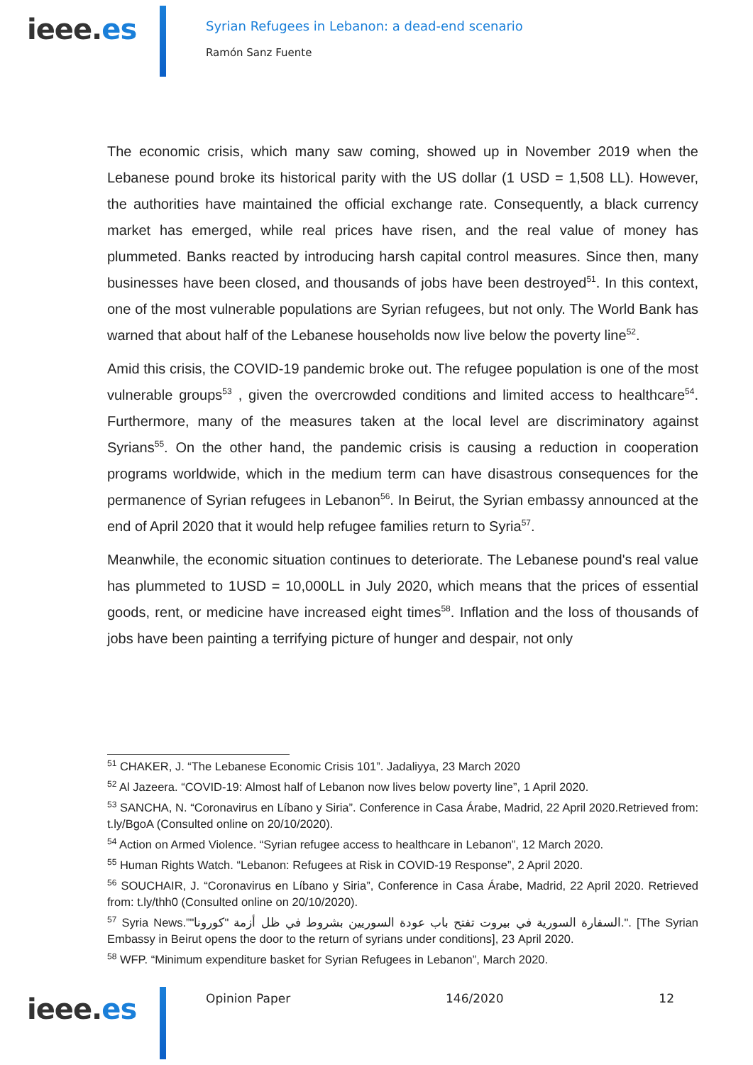ieee.es
Syrian Refugees in Lebanon: a dead-end scenario
Ramón Sanz Fuente
The economic crisis, which many saw coming, showed up in November 2019 when the Lebanese pound broke its historical parity with the US dollar (1 USD = 1,508 LL). However, the authorities have maintained the official exchange rate. Consequently, a black currency market has emerged, while real prices have risen, and the real value of money has plummeted. Banks reacted by introducing harsh capital control measures. Since then, many businesses have been closed, and thousands of jobs have been destroyed<sup>51</sup>. In this context, one of the most vulnerable populations are Syrian refugees, but not only. The World Bank has warned that about half of the Lebanese households now live below the poverty line<sup>52</sup>.
Amid this crisis, the COVID-19 pandemic broke out. The refugee population is one of the most vulnerable groups<sup>53</sup> , given the overcrowded conditions and limited access to healthcare<sup>54</sup>. Furthermore, many of the measures taken at the local level are discriminatory against Syrians<sup>55</sup>. On the other hand, the pandemic crisis is causing a reduction in cooperation programs worldwide, which in the medium term can have disastrous consequences for the permanence of Syrian refugees in Lebanon<sup>56</sup>. In Beirut, the Syrian embassy announced at the end of April 2020 that it would help refugee families return to Syria<sup>57</sup>.
Meanwhile, the economic situation continues to deteriorate. The Lebanese pound's real value has plummeted to 1USD = 10,000LL in July 2020, which means that the prices of essential goods, rent, or medicine have increased eight times<sup>58</sup>. Inflation and the loss of thousands of jobs have been painting a terrifying picture of hunger and despair, not only
<sup>51</sup> CHAKER, J. “The Lebanese Economic Crisis 101”. Jadaliyya, 23 March 2020
<sup>52</sup> Al Jazeera. “COVID-19: Almost half of Lebanon now lives below poverty line”, 1 April 2020.
<sup>53</sup> SANCHA, N. “Coronavirus en Líbano y Siria”. Conference in Casa Árabe, Madrid, 22 April 2020.Retrieved from: t.ly/BgoA (Consulted online on 20/10/2020).
<sup>54</sup> Action on Armed Violence. “Syrian refugee access to healthcare in Lebanon”, 12 March 2020.
<sup>55</sup> Human Rights Watch. “Lebanon: Refugees at Risk in COVID-19 Response”, 2 April 2020.
<sup>56</sup> SOUCHAIR, J. “Coronavirus en Líbano y Siria”, Conference in Casa Árabe, Madrid, 22 April 2020. Retrieved from: t.ly/thh0 (Consulted online on 20/10/2020).
<sup>57</sup> Syria News.”السفارة السورية في بيروت تفتح باب عودة السوريين بشروط في ظل أزمة "كورونا".". [The Syrian Embassy in Beirut opens the door to the return of syrians under conditions], 23 April 2020.
<sup>58</sup> WFP. “Minimum expenditure basket for Syrian Refugees in Lebanon”, March 2020.
ieee.es Opinion Paper 146/2020 12